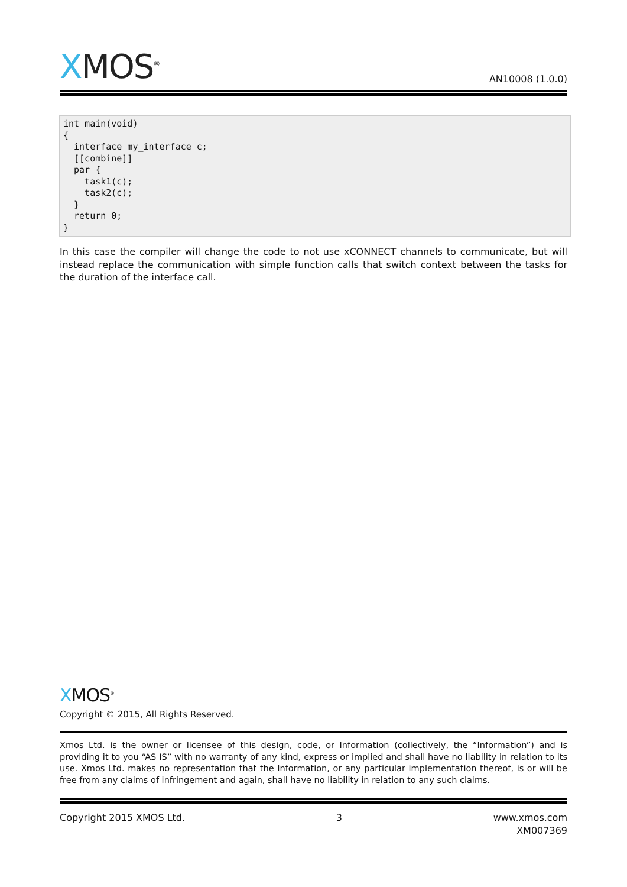XMOS<sup>®</sup>
AN10008 (1.0.0)
int main(void)
{
  interface my_interface c;
  [[combine]]
  par {
    task1(c);
    task2(c);
  }
  return 0;
}
In this case the compiler will change the code to not use xCONNECT channels to communicate, but will instead replace the communication with simple function calls that switch context between the tasks for the duration of the interface call.
XMOS<sup>®</sup>
Copyright © 2015, All Rights Reserved.
Xmos Ltd. is the owner or licensee of this design, code, or Information (collectively, the “Information”) and is providing it to you “AS IS” with no warranty of any kind, express or implied and shall have no liability in relation to its use. Xmos Ltd. makes no representation that the Information, or any particular implementation thereof, is or will be free from any claims of infringement and again, shall have no liability in relation to any such claims.
Copyright 2015 XMOS Ltd. 3 www.xmos.com
XM007369